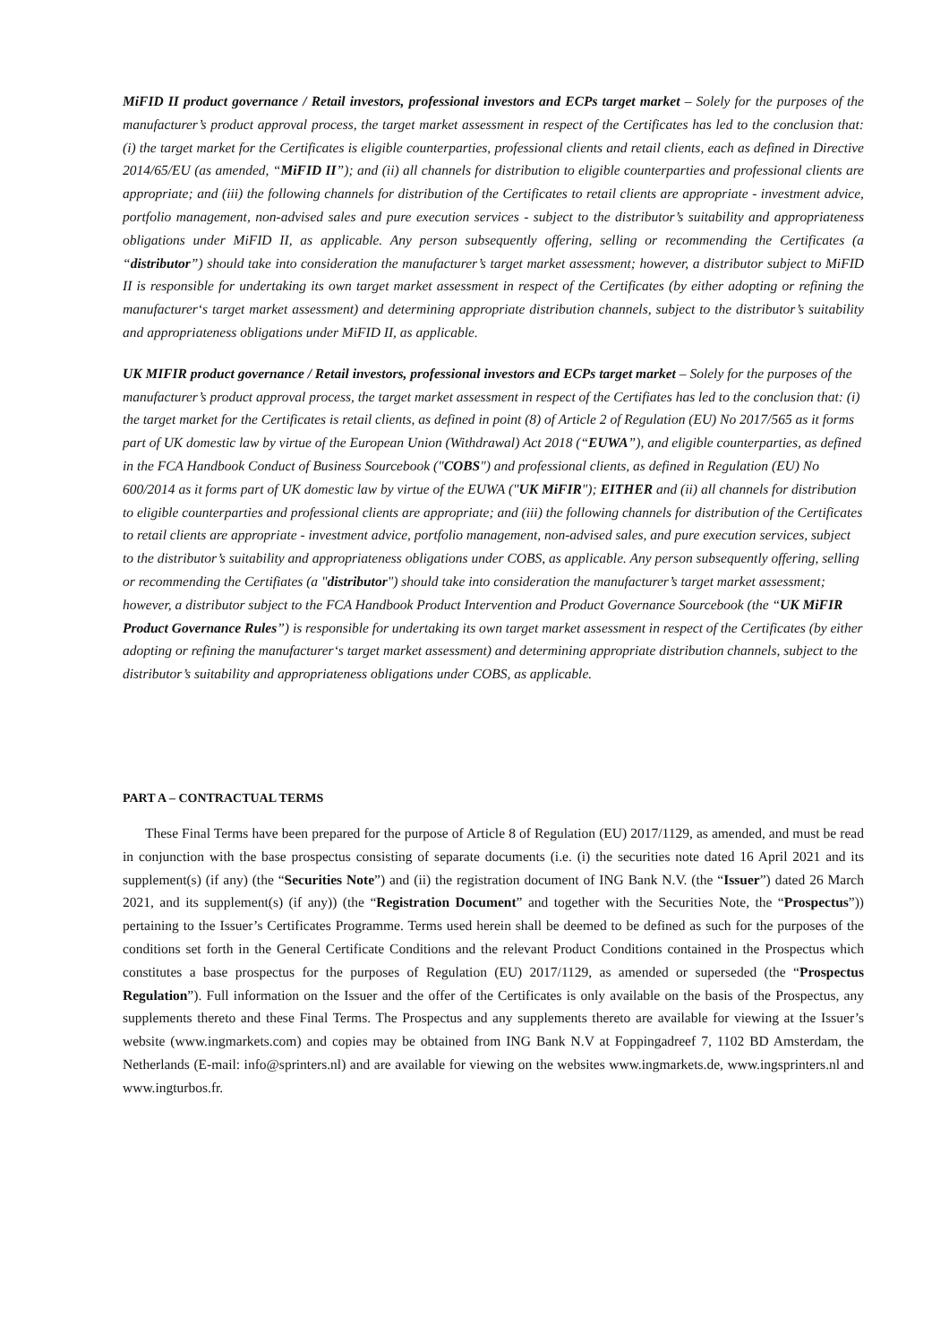MiFID II product governance / Retail investors, professional investors and ECPs target market – Solely for the purposes of the manufacturer’s product approval process, the target market assessment in respect of the Certificates has led to the conclusion that: (i) the target market for the Certificates is eligible counterparties, professional clients and retail clients, each as defined in Directive 2014/65/EU (as amended, “MiFID II”); and (ii) all channels for distribution to eligible counterparties and professional clients are appropriate; and (iii) the following channels for distribution of the Certificates to retail clients are appropriate - investment advice, portfolio management, non-advised sales and pure execution services - subject to the distributor’s suitability and appropriateness obligations under MiFID II, as applicable. Any person subsequently offering, selling or recommending the Certificates (a “distributor”) should take into consideration the manufacturer’s target market assessment; however, a distributor subject to MiFID II is responsible for undertaking its own target market assessment in respect of the Certificates (by either adopting or refining the manufacturer‘s target market assessment) and determining appropriate distribution channels, subject to the distributor’s suitability and appropriateness obligations under MiFID II, as applicable.
UK MIFIR product governance / Retail investors, professional investors and ECPs target market – Solely for the purposes of the manufacturer’s product approval process, the target market assessment in respect of the Certifiates has led to the conclusion that: (i) the target market for the Certificates is retail clients, as defined in point (8) of Article 2 of Regulation (EU) No 2017/565 as it forms part of UK domestic law by virtue of the European Union (Withdrawal) Act 2018 (“EUWA”), and eligible counterparties, as defined in the FCA Handbook Conduct of Business Sourcebook ("COBS") and professional clients, as defined in Regulation (EU) No 600/2014 as it forms part of UK domestic law by virtue of the EUWA ("UK MiFIR"); EITHER and (ii) all channels for distribution to eligible counterparties and professional clients are appropriate; and (iii) the following channels for distribution of the Certificates to retail clients are appropriate - investment advice, portfolio management, non-advised sales, and pure execution services, subject to the distributor’s suitability and appropriateness obligations under COBS, as applicable. Any person subsequently offering, selling or recommending the Certifiates (a "distributor") should take into consideration the manufacturer’s target market assessment; however, a distributor subject to the FCA Handbook Product Intervention and Product Governance Sourcebook (the “UK MiFIR Product Governance Rules”) is responsible for undertaking its own target market assessment in respect of the Certificates (by either adopting or refining the manufacturer‘s target market assessment) and determining appropriate distribution channels, subject to the distributor’s suitability and appropriateness obligations under COBS, as applicable.
PART A – CONTRACTUAL TERMS
These Final Terms have been prepared for the purpose of Article 8 of Regulation (EU) 2017/1129, as amended, and must be read in conjunction with the base prospectus consisting of separate documents (i.e. (i) the securities note dated 16 April 2021 and its supplement(s) (if any) (the “Securities Note”) and (ii) the registration document of ING Bank N.V. (the “Issuer”) dated 26 March 2021, and its supplement(s) (if any)) (the “Registration Document” and together with the Securities Note, the “Prospectus”)) pertaining to the Issuer’s Certificates Programme. Terms used herein shall be deemed to be defined as such for the purposes of the conditions set forth in the General Certificate Conditions and the relevant Product Conditions contained in the Prospectus which constitutes a base prospectus for the purposes of Regulation (EU) 2017/1129, as amended or superseded (the “Prospectus Regulation”). Full information on the Issuer and the offer of the Certificates is only available on the basis of the Prospectus, any supplements thereto and these Final Terms. The Prospectus and any supplements thereto are available for viewing at the Issuer’s website (www.ingmarkets.com) and copies may be obtained from ING Bank N.V at Foppingadreef 7, 1102 BD Amsterdam, the Netherlands (E-mail: info@sprinters.nl) and are available for viewing on the websites www.ingmarkets.de, www.ingsprinters.nl and www.ingturbos.fr.